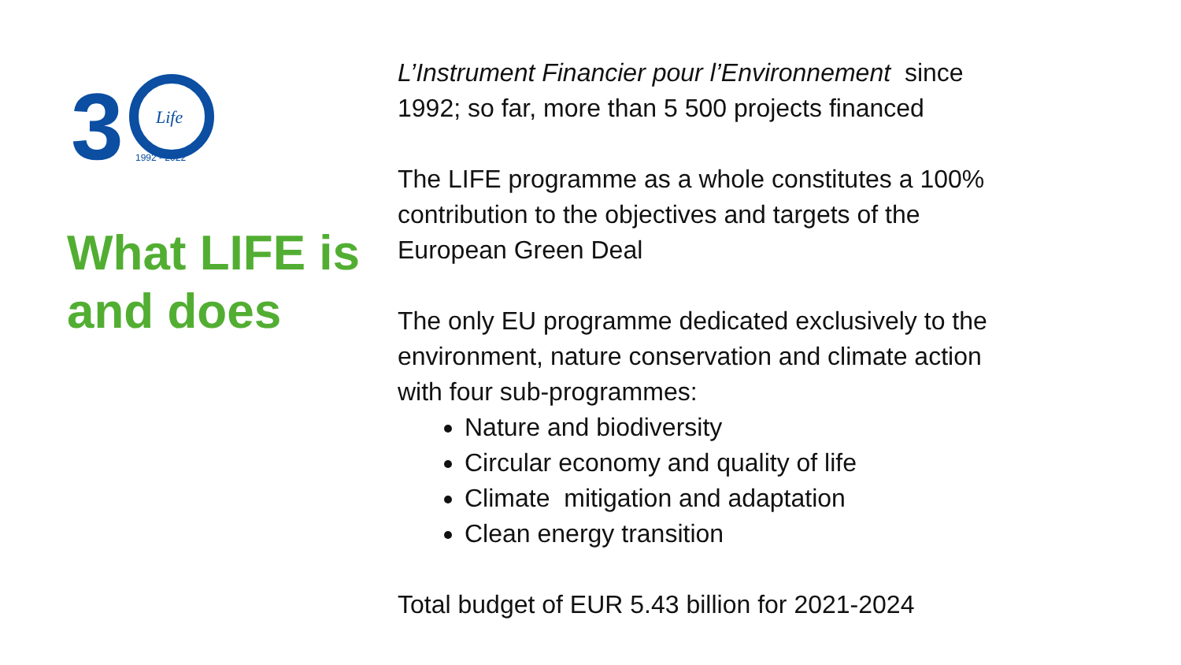3
Life
1992 - 2022
What LIFE is and does
L’Instrument Financier pour l’Environnement since 1992; so far, more than 5 500 projects financed
The LIFE programme as a whole constitutes a 100% contribution to the objectives and targets of the European Green Deal
The only EU programme dedicated exclusively to the environment, nature conservation and climate action with four sub-programmes:
Nature and biodiversity
Circular economy and quality of life
Climate mitigation and adaptation
Clean energy transition
Total budget of EUR 5.43 billion for 2021-2024